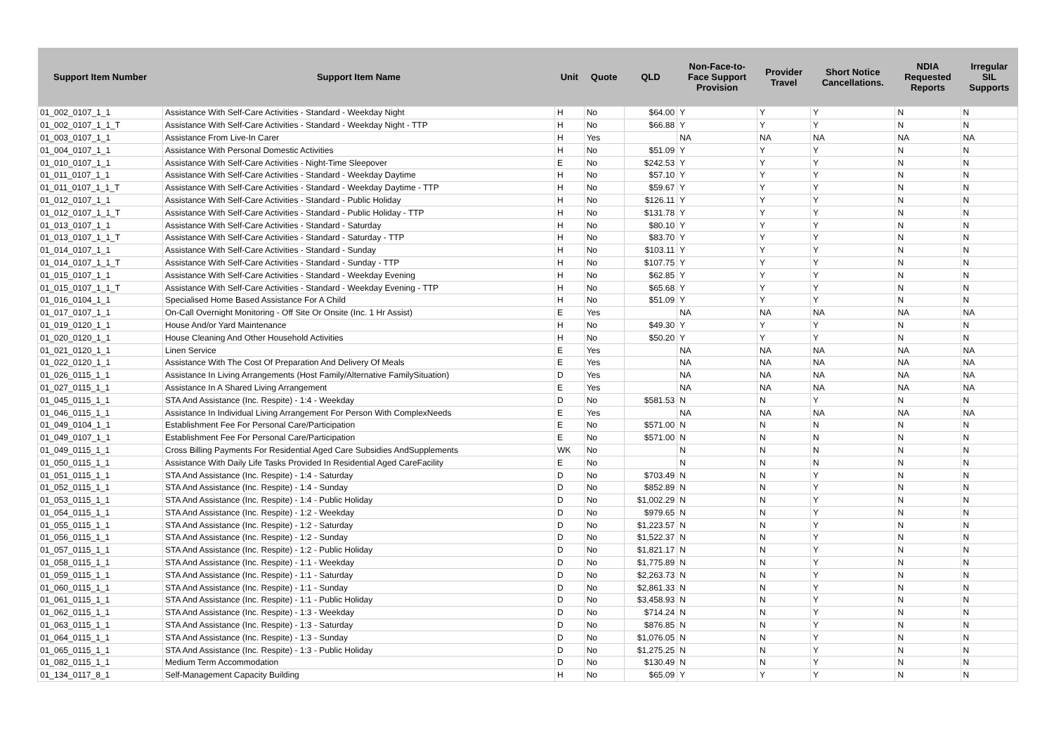| Support Item Number | Support Item Name | Unit | Quote | QLD | Non-Face-to- Face Support Provision | Provider Travel | Short Notice Cancellations. | NDIA Requested Reports | Irregular SIL Supports |
| --- | --- | --- | --- | --- | --- | --- | --- | --- | --- |
| 01_002_0107_1_1 | Assistance With Self-Care Activities - Standard - Weekday Night | H | No | $64.00 | Y | Y | Y | N | N |
| 01_002_0107_1_1_T | Assistance With Self-Care Activities - Standard - Weekday Night - TTP | H | No | $66.88 | Y | Y | Y | N | N |
| 01_003_0107_1_1 | Assistance From Live-In Carer | H | Yes | | NA | NA | NA | NA | NA |
| 01_004_0107_1_1 | Assistance With Personal Domestic Activities | H | No | $51.09 | Y | Y | Y | N | N |
| 01_010_0107_1_1 | Assistance With Self-Care Activities - Night-Time Sleepover | E | No | $242.53 | Y | Y | Y | N | N |
| 01_011_0107_1_1 | Assistance With Self-Care Activities - Standard - Weekday Daytime | H | No | $57.10 | Y | Y | Y | N | N |
| 01_011_0107_1_1_T | Assistance With Self-Care Activities - Standard - Weekday Daytime - TTP | H | No | $59.67 | Y | Y | Y | N | N |
| 01_012_0107_1_1 | Assistance With Self-Care Activities - Standard - Public Holiday | H | No | $126.11 | Y | Y | Y | N | N |
| 01_012_0107_1_1_T | Assistance With Self-Care Activities - Standard - Public Holiday - TTP | H | No | $131.78 | Y | Y | Y | N | N |
| 01_013_0107_1_1 | Assistance With Self-Care Activities - Standard - Saturday | H | No | $80.10 | Y | Y | Y | N | N |
| 01_013_0107_1_1_T | Assistance With Self-Care Activities - Standard - Saturday - TTP | H | No | $83.70 | Y | Y | Y | N | N |
| 01_014_0107_1_1 | Assistance With Self-Care Activities - Standard - Sunday | H | No | $103.11 | Y | Y | Y | N | N |
| 01_014_0107_1_1_T | Assistance With Self-Care Activities - Standard - Sunday - TTP | H | No | $107.75 | Y | Y | Y | N | N |
| 01_015_0107_1_1 | Assistance With Self-Care Activities - Standard - Weekday Evening | H | No | $62.85 | Y | Y | Y | N | N |
| 01_015_0107_1_1_T | Assistance With Self-Care Activities - Standard - Weekday Evening - TTP | H | No | $65.68 | Y | Y | Y | N | N |
| 01_016_0104_1_1 | Specialised Home Based Assistance For A Child | H | No | $51.09 | Y | Y | Y | N | N |
| 01_017_0107_1_1 | On-Call Overnight Monitoring - Off Site Or Onsite (Inc. 1 Hr Assist) | E | Yes | | NA | NA | NA | NA | NA |
| 01_019_0120_1_1 | House And/or Yard Maintenance | H | No | $49.30 | Y | Y | Y | N | N |
| 01_020_0120_1_1 | House Cleaning And Other Household Activities | H | No | $50.20 | Y | Y | Y | N | N |
| 01_021_0120_1_1 | Linen Service | E | Yes | | NA | NA | NA | NA | NA |
| 01_022_0120_1_1 | Assistance With The Cost Of Preparation And Delivery Of Meals | E | Yes | | NA | NA | NA | NA | NA |
| 01_026_0115_1_1 | Assistance In Living Arrangements (Host Family/Alternative FamilySituation) | D | Yes | | NA | NA | NA | NA | NA |
| 01_027_0115_1_1 | Assistance In A Shared Living Arrangement | E | Yes | | NA | NA | NA | NA | NA |
| 01_045_0115_1_1 | STA And Assistance (Inc. Respite) - 1:4 - Weekday | D | No | $581.53 | N | N | Y | N | N |
| 01_046_0115_1_1 | Assistance In Individual Living Arrangement For Person With ComplexNeeds | E | Yes | | NA | NA | NA | NA | NA |
| 01_049_0104_1_1 | Establishment Fee For Personal Care/Participation | E | No | $571.00 | N | N | N | N | N |
| 01_049_0107_1_1 | Establishment Fee For Personal Care/Participation | E | No | $571.00 | N | N | N | N | N |
| 01_049_0115_1_1 | Cross Billing Payments For Residential Aged Care Subsidies AndSupplements | WK | No | | N | N | N | N | N |
| 01_050_0115_1_1 | Assistance With Daily Life Tasks Provided In Residential Aged CareFacility | E | No | | N | N | N | N | N |
| 01_051_0115_1_1 | STA And Assistance (Inc. Respite) - 1:4 - Saturday | D | No | $703.49 | N | N | Y | N | N |
| 01_052_0115_1_1 | STA And Assistance (Inc. Respite) - 1:4 - Sunday | D | No | $852.89 | N | N | Y | N | N |
| 01_053_0115_1_1 | STA And Assistance (Inc. Respite) - 1:4 - Public Holiday | D | No | $1,002.29 | N | N | Y | N | N |
| 01_054_0115_1_1 | STA And Assistance (Inc. Respite) - 1:2 - Weekday | D | No | $979.65 | N | N | Y | N | N |
| 01_055_0115_1_1 | STA And Assistance (Inc. Respite) - 1:2 - Saturday | D | No | $1,223.57 | N | N | Y | N | N |
| 01_056_0115_1_1 | STA And Assistance (Inc. Respite) - 1:2 - Sunday | D | No | $1,522.37 | N | N | Y | N | N |
| 01_057_0115_1_1 | STA And Assistance (Inc. Respite) - 1:2 - Public Holiday | D | No | $1,821.17 | N | N | Y | N | N |
| 01_058_0115_1_1 | STA And Assistance (Inc. Respite) - 1:1 - Weekday | D | No | $1,775.89 | N | N | Y | N | N |
| 01_059_0115_1_1 | STA And Assistance (Inc. Respite) - 1:1 - Saturday | D | No | $2,263.73 | N | N | Y | N | N |
| 01_060_0115_1_1 | STA And Assistance (Inc. Respite) - 1:1 - Sunday | D | No | $2,861.33 | N | N | Y | N | N |
| 01_061_0115_1_1 | STA And Assistance (Inc. Respite) - 1:1 - Public Holiday | D | No | $3,458.93 | N | N | Y | N | N |
| 01_062_0115_1_1 | STA And Assistance (Inc. Respite) - 1:3 - Weekday | D | No | $714.24 | N | N | Y | N | N |
| 01_063_0115_1_1 | STA And Assistance (Inc. Respite) - 1:3 - Saturday | D | No | $876.85 | N | N | Y | N | N |
| 01_064_0115_1_1 | STA And Assistance (Inc. Respite) - 1:3 - Sunday | D | No | $1,076.05 | N | N | Y | N | N |
| 01_065_0115_1_1 | STA And Assistance (Inc. Respite) - 1:3 - Public Holiday | D | No | $1,275.25 | N | N | Y | N | N |
| 01_082_0115_1_1 | Medium Term Accommodation | D | No | $130.49 | N | N | Y | N | N |
| 01_134_0117_8_1 | Self-Management Capacity Building | H | No | $65.09 | Y | Y | Y | N | N |